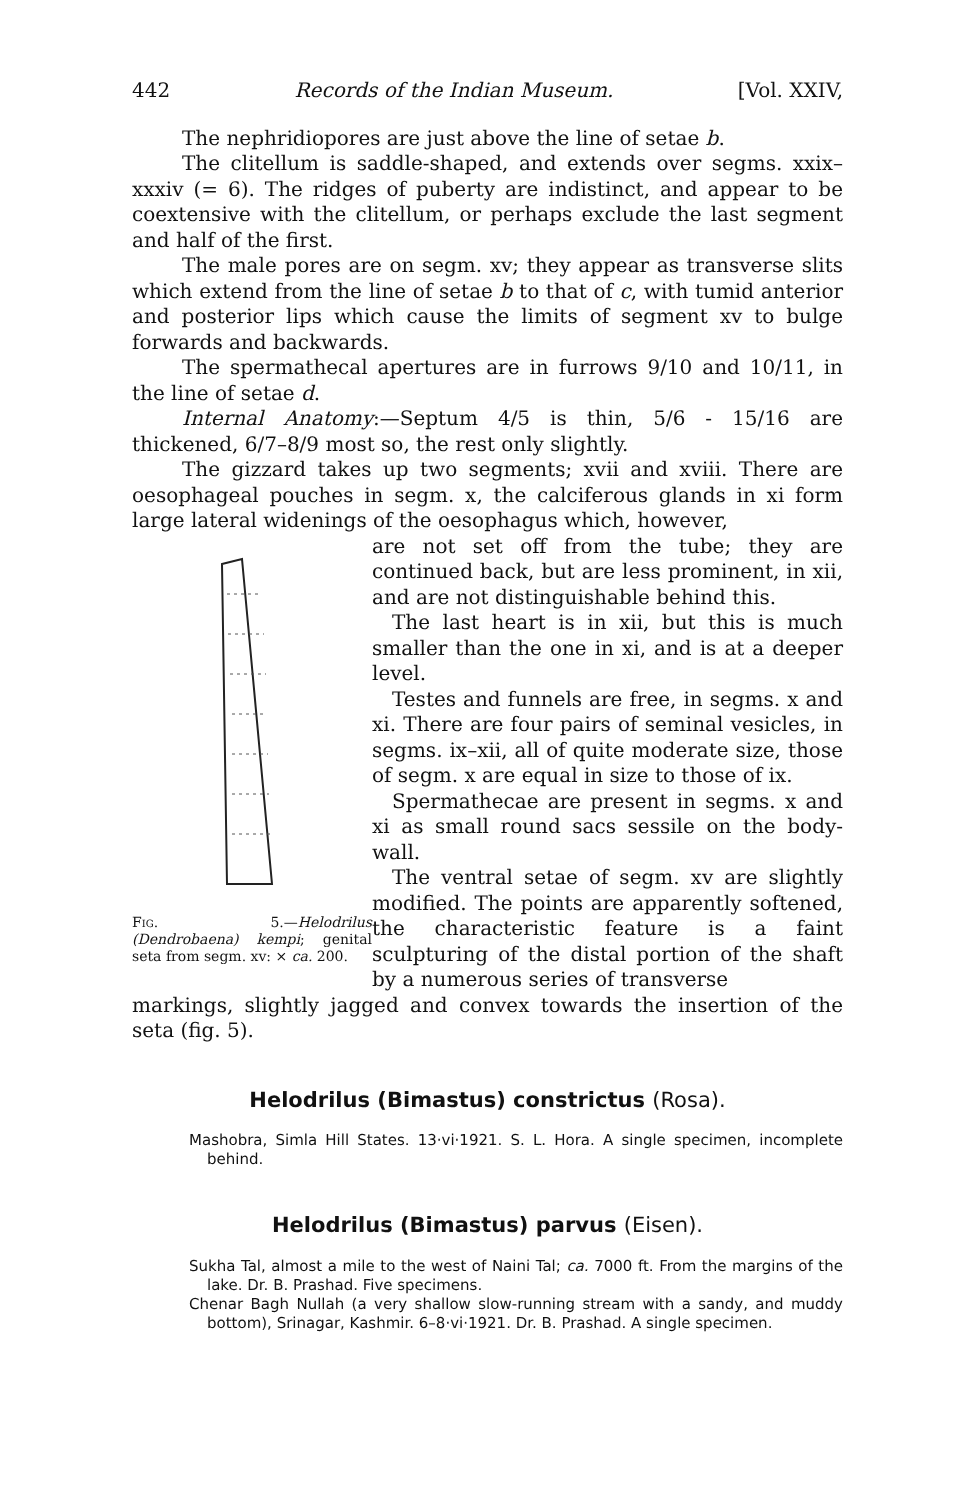442 Records of the Indian Museum. [Vol. XXIV,
The nephridiopores are just above the line of setae b.
The clitellum is saddle-shaped, and extends over segms. xxix–xxxiv (= 6). The ridges of puberty are indistinct, and appear to be coextensive with the clitellum, or perhaps exclude the last segment and half of the first.
The male pores are on segm. xv; they appear as transverse slits which extend from the line of setae b to that of c, with tumid anterior and posterior lips which cause the limits of segment xv to bulge forwards and backwards.
The spermathecal apertures are in furrows 9/10 and 10/11, in the line of setae d.
Internal Anatomy:—Septum 4/5 is thin, 5/6 - 15/16 are thickened, 6/7–8/9 most so, the rest only slightly.
The gizzard takes up two segments; xvii and xviii. There are oesophageal pouches in segm. x, the calciferous glands in xi form large lateral widenings of the oesophagus which, however,
Fig. 5.—Helodrilus (Dendrobaena) kempi; genital seta from segm. xv: × ca. 200.
are not set off from the tube; they are continued back, but are less prominent, in xii, and are not distinguishable behind this.
The last heart is in xii, but this is much smaller than the one in xi, and is at a deeper level.
Testes and funnels are free, in segms. x and xi. There are four pairs of seminal vesicles, in segms. ix–xii, all of quite moderate size, those of segm. x are equal in size to those of ix.
Spermathecae are present in segms. x and xi as small round sacs sessile on the body-wall.
The ventral setae of segm. xv are slightly modified. The points are apparently softened, the characteristic feature is a faint sculpturing of the distal portion of the shaft by a numerous series of transverse
markings, slightly jagged and convex towards the insertion of the seta (fig. 5).
Helodrilus (Bimastus) constrictus (Rosa).
Mashobra, Simla Hill States. 13·vi·1921. S. L. Hora. A single specimen, incomplete behind.
Helodrilus (Bimastus) parvus (Eisen).
Sukha Tal, almost a mile to the west of Naini Tal; ca. 7000 ft. From the margins of the lake. Dr. B. Prashad. Five specimens.
Chenar Bagh Nullah (a very shallow slow-running stream with a sandy, and muddy bottom), Srinagar, Kashmir. 6–8·vi·1921. Dr. B. Prashad. A single specimen.